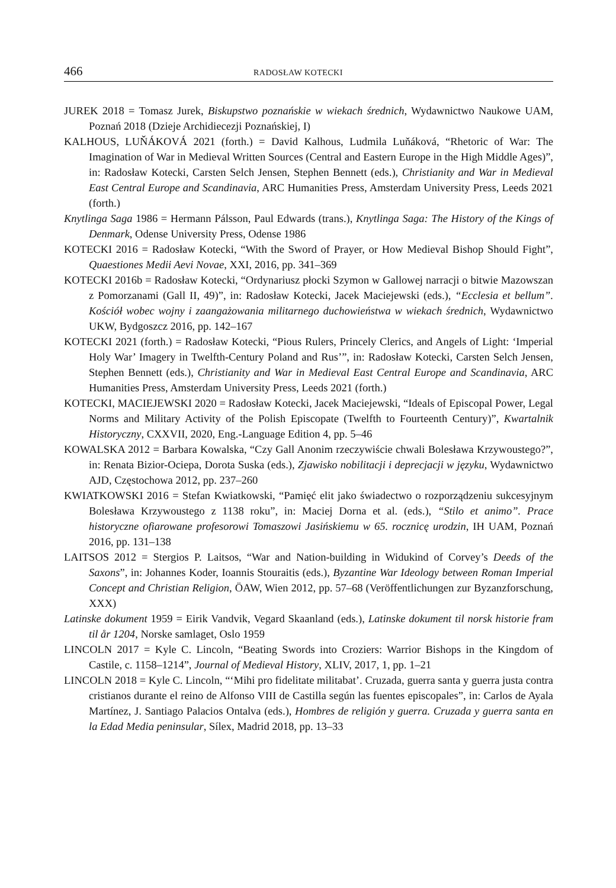466 RADOSŁAW KOTECKI
JUREK 2018 = Tomasz Jurek, Biskupstwo poznańskie w wiekach średnich, Wydawnictwo Naukowe UAM, Poznań 2018 (Dzieje Archidiecezji Poznańskiej, I)
KALHOUS, LUŇÁKOVÁ 2021 (forth.) = David Kalhous, Ludmila Luňáková, “Rhetoric of War: The Imagination of War in Medieval Written Sources (Central and Eastern Europe in the High Middle Ages)”, in: Radosław Kotecki, Carsten Selch Jensen, Stephen Bennett (eds.), Christianity and War in Medieval East Central Europe and Scandinavia, ARC Humanities Press, Amsterdam University Press, Leeds 2021 (forth.)
Knytlinga Saga 1986 = Hermann Pálsson, Paul Edwards (trans.), Knytlinga Saga: The History of the Kings of Denmark, Odense University Press, Odense 1986
KOTECKI 2016 = Radosław Kotecki, “With the Sword of Prayer, or How Medieval Bishop Should Fight”, Quaestiones Medii Aevi Novae, XXI, 2016, pp. 341–369
KOTECKI 2016b = Radosław Kotecki, “Ordynariusz płocki Szymon w Gallowej narracji o bitwie Mazowszan z Pomorzanami (Gall II, 49)”, in: Radosław Kotecki, Jacek Maciejewski (eds.), “Ecclesia et bellum”. Kościół wobec wojny i zaangażowania militarnego duchowieństwa w wiekach średnich, Wydawnictwo UKW, Bydgoszcz 2016, pp. 142–167
KOTECKI 2021 (forth.) = Radosław Kotecki, “Pious Rulers, Princely Clerics, and Angels of Light: ‘Imperial Holy War’ Imagery in Twelfth-Century Poland and Rus’”, in: Radosław Kotecki, Carsten Selch Jensen, Stephen Bennett (eds.), Christianity and War in Medieval East Central Europe and Scandinavia, ARC Humanities Press, Amsterdam University Press, Leeds 2021 (forth.)
KOTECKI, MACIEJEWSKI 2020 = Radosław Kotecki, Jacek Maciejewski, “Ideals of Episcopal Power, Legal Norms and Military Activity of the Polish Episcopate (Twelfth to Fourteenth Century)”, Kwartalnik Historyczny, CXXVII, 2020, Eng.-Language Edition 4, pp. 5–46
KOWALSKA 2012 = Barbara Kowalska, “Czy Gall Anonim rzeczywiście chwali Bolesława Krzywoustego?”, in: Renata Bizior-Ociepa, Dorota Suska (eds.), Zjawisko nobilitacji i deprecjacji w języku, Wydawnictwo AJD, Częstochowa 2012, pp. 237–260
KWIATKOWSKI 2016 = Stefan Kwiatkowski, “Pamięć elit jako świadectwo o rozporządzeniu sukcesyjnym Bolesława Krzywoustego z 1138 roku”, in: Maciej Dorna et al. (eds.), “Stilo et animo”. Prace historyczne ofiarowane profesorowi Tomaszowi Jasińskiemu w 65. rocznicę urodzin, IH UAM, Poznań 2016, pp. 131–138
LAITSOS 2012 = Stergios P. Laitsos, “War and Nation-building in Widukind of Corvey’s Deeds of the Saxons”, in: Johannes Koder, Ioannis Stouraitis (eds.), Byzantine War Ideology between Roman Imperial Concept and Christian Religion, ÖAW, Wien 2012, pp. 57–68 (Veröffentlichungen zur Byzanzforschung, XXX)
Latinske dokument 1959 = Eirik Vandvik, Vegard Skaanland (eds.), Latinske dokument til norsk historie fram til år 1204, Norske samlaget, Oslo 1959
LINCOLN 2017 = Kyle C. Lincoln, “Beating Swords into Croziers: Warrior Bishops in the Kingdom of Castile, c. 1158–1214”, Journal of Medieval History, XLIV, 2017, 1, pp. 1–21
LINCOLN 2018 = Kyle C. Lincoln, “‘Mihi pro fidelitate militabat’. Cruzada, guerra santa y guerra justa contra cristianos durante el reino de Alfonso VIII de Castilla según las fuentes episcopales”, in: Carlos de Ayala Martínez, J. Santiago Palacios Ontalva (eds.), Hombres de religión y guerra. Cruzada y guerra santa en la Edad Media peninsular, Sílex, Madrid 2018, pp. 13–33